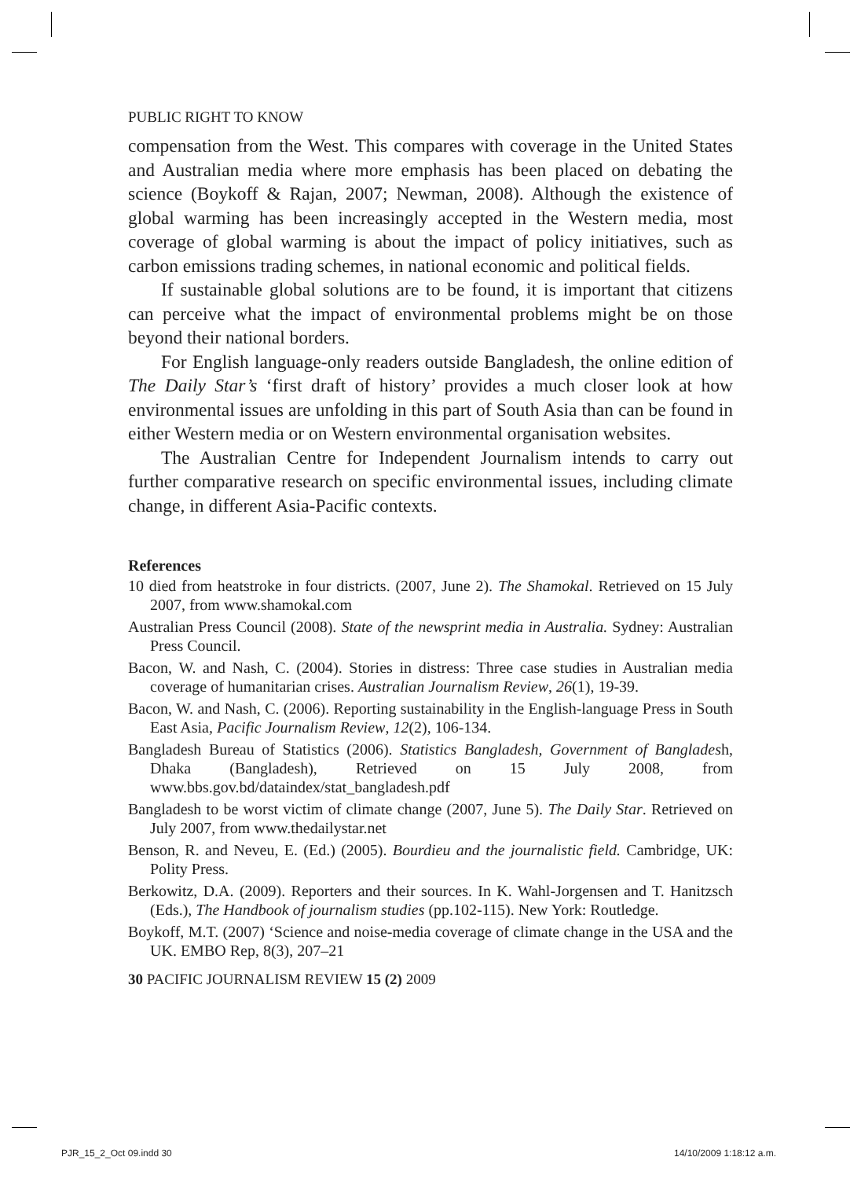PUBLIC RIGHT TO KNOW
compensation from the West. This compares with coverage in the United States and Australian media where more emphasis has been placed on debating the science (Boykoff & Rajan, 2007; Newman, 2008). Although the existence of global warming has been increasingly accepted in the Western media, most coverage of global warming is about the impact of policy initiatives, such as carbon emissions trading schemes, in national economic and political fields.
If sustainable global solutions are to be found, it is important that citizens can perceive what the impact of environmental problems might be on those beyond their national borders.
For English language-only readers outside Bangladesh, the online edition of The Daily Star’s ‘first draft of history’ provides a much closer look at how environmental issues are unfolding in this part of South Asia than can be found in either Western media or on Western environmental organisation websites.
The Australian Centre for Independent Journalism intends to carry out further comparative research on specific environmental issues, including climate change, in different Asia-Pacific contexts.
References
10 died from heatstroke in four districts. (2007, June 2). The Shamokal. Retrieved on 15 July 2007, from www.shamokal.com
Australian Press Council (2008). State of the newsprint media in Australia. Sydney: Australian Press Council.
Bacon, W. and Nash, C. (2004). Stories in distress: Three case studies in Australian media coverage of humanitarian crises. Australian Journalism Review, 26(1), 19-39.
Bacon, W. and Nash, C. (2006). Reporting sustainability in the English-language Press in South East Asia, Pacific Journalism Review, 12(2), 106-134.
Bangladesh Bureau of Statistics (2006). Statistics Bangladesh, Government of Bangladesh, Dhaka (Bangladesh), Retrieved on 15 July 2008, from www.bbs.gov.bd/dataindex/stat_bangladesh.pdf
Bangladesh to be worst victim of climate change (2007, June 5). The Daily Star. Retrieved on July 2007, from www.thedailystar.net
Benson, R. and Neveu, E. (Ed.) (2005). Bourdieu and the journalistic field. Cambridge, UK: Polity Press.
Berkowitz, D.A. (2009). Reporters and their sources. In K. Wahl-Jorgensen and T. Hanitzsch (Eds.), The Handbook of journalism studies (pp.102-115). New York: Routledge.
Boykoff, M.T. (2007) ‘Science and noise-media coverage of climate change in the USA and the UK. EMBO Rep, 8(3), 207–21
30 PACIFIC JOURNALISM REVIEW 15 (2) 2009
PJR_15_2_Oct 09.indd 30 14/10/2009 1:18:12 a.m.